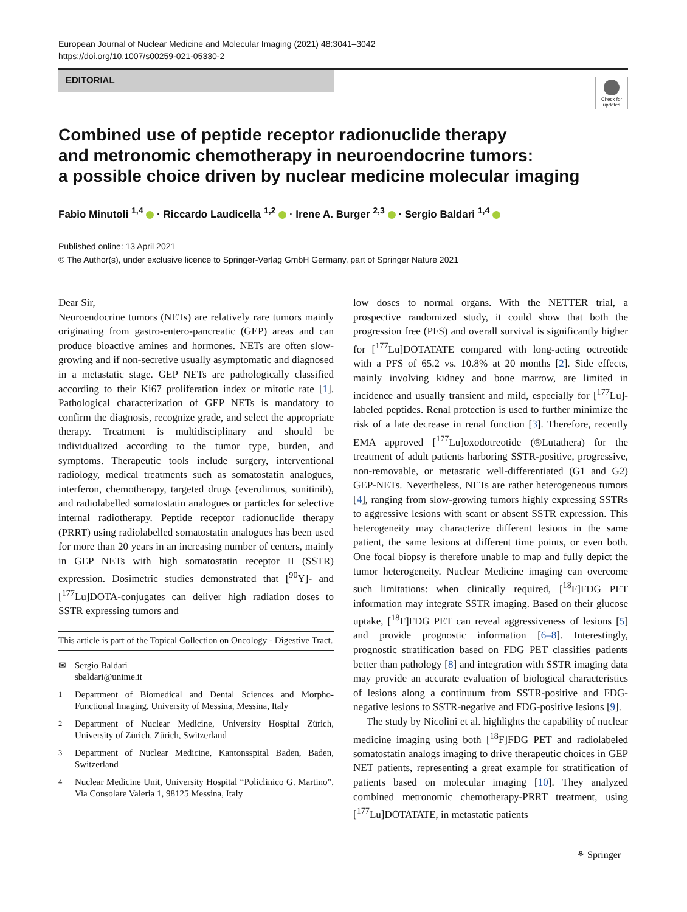European Journal of Nuclear Medicine and Molecular Imaging (2021) 48:3041–3042
https://doi.org/10.1007/s00259-021-05330-2
EDITORIAL
Check for updates
Combined use of peptide receptor radionuclide therapy
and metronomic chemotherapy in neuroendocrine tumors:
a possible choice driven by nuclear medicine molecular imaging
Fabio Minutoli <sup>1,4</sup> · Riccardo Laudicella <sup>1,2</sup> · Irene A. Burger <sup>2,3</sup> · Sergio Baldari <sup>1,4</sup>
Published online: 13 April 2021
© The Author(s), under exclusive licence to Springer-Verlag GmbH Germany, part of Springer Nature 2021
Dear Sir,
Neuroendocrine tumors (NETs) are relatively rare tumors mainly originating from gastro-entero-pancreatic (GEP) areas and can produce bioactive amines and hormones. NETs are often slow-growing and if non-secretive usually asymptomatic and diagnosed in a metastatic stage. GEP NETs are pathologically classified according to their Ki67 proliferation index or mitotic rate [1]. Pathological characterization of GEP NETs is mandatory to confirm the diagnosis, recognize grade, and select the appropriate therapy. Treatment is multidisciplinary and should be individualized according to the tumor type, burden, and symptoms. Therapeutic tools include surgery, interventional radiology, medical treatments such as somatostatin analogues, interferon, chemotherapy, targeted drugs (everolimus, sunitinib), and radiolabelled somatostatin analogues or particles for selective internal radiotherapy. Peptide receptor radionuclide therapy (PRRT) using radiolabelled somatostatin analogues has been used for more than 20 years in an increasing number of centers, mainly in GEP NETs with high somatostatin receptor II (SSTR) expression. Dosimetric studies demonstrated that [<sup>90</sup>Y]- and [<sup>177</sup>Lu]DOTA-conjugates can deliver high radiation doses to SSTR expressing tumors and
This article is part of the Topical Collection on Oncology - Digestive Tract.
✉ Sergio Baldari
sbaldari@unime.it
<sup>1</sup> Department of Biomedical and Dental Sciences and Morpho-Functional Imaging, University of Messina, Messina, Italy
<sup>2</sup> Department of Nuclear Medicine, University Hospital Zürich, University of Zürich, Zürich, Switzerland
<sup>3</sup> Department of Nuclear Medicine, Kantonsspital Baden, Baden, Switzerland
<sup>4</sup> Nuclear Medicine Unit, University Hospital “Policlinico G. Martino”, Via Consolare Valeria 1, 98125 Messina, Italy
low doses to normal organs. With the NETTER trial, a prospective randomized study, it could show that both the progression free (PFS) and overall survival is significantly higher for [<sup>177</sup>Lu]DOTATATE compared with long-acting octreotide with a PFS of 65.2 vs. 10.8% at 20 months [2]. Side effects, mainly involving kidney and bone marrow, are limited in incidence and usually transient and mild, especially for [<sup>177</sup>Lu]-labeled peptides. Renal protection is used to further minimize the risk of a late decrease in renal function [3]. Therefore, recently EMA approved [<sup>177</sup>Lu]oxodotreotide (®Lutathera) for the treatment of adult patients harboring SSTR-positive, progressive, non-removable, or metastatic well-differentiated (G1 and G2) GEP-NETs. Nevertheless, NETs are rather heterogeneous tumors [4], ranging from slow-growing tumors highly expressing SSTRs to aggressive lesions with scant or absent SSTR expression. This heterogeneity may characterize different lesions in the same patient, the same lesions at different time points, or even both. One focal biopsy is therefore unable to map and fully depict the tumor heterogeneity. Nuclear Medicine imaging can overcome such limitations: when clinically required, [<sup>18</sup>F]FDG PET information may integrate SSTR imaging. Based on their glucose uptake, [<sup>18</sup>F]FDG PET can reveal aggressiveness of lesions [5] and provide prognostic information [6–8]. Interestingly, prognostic stratification based on FDG PET classifies patients better than pathology [8] and integration with SSTR imaging data may provide an accurate evaluation of biological characteristics of lesions along a continuum from SSTR-positive and FDG-negative lesions to SSTR-negative and FDG-positive lesions [9].
The study by Nicolini et al. highlights the capability of nuclear medicine imaging using both [<sup>18</sup>F]FDG PET and radiolabeled somatostatin analogs imaging to drive therapeutic choices in GEP NET patients, representing a great example for stratification of patients based on molecular imaging [10]. They analyzed combined metronomic chemotherapy-PRRT treatment, using [<sup>177</sup>Lu]DOTATATE, in metastatic patients
⚘ Springer